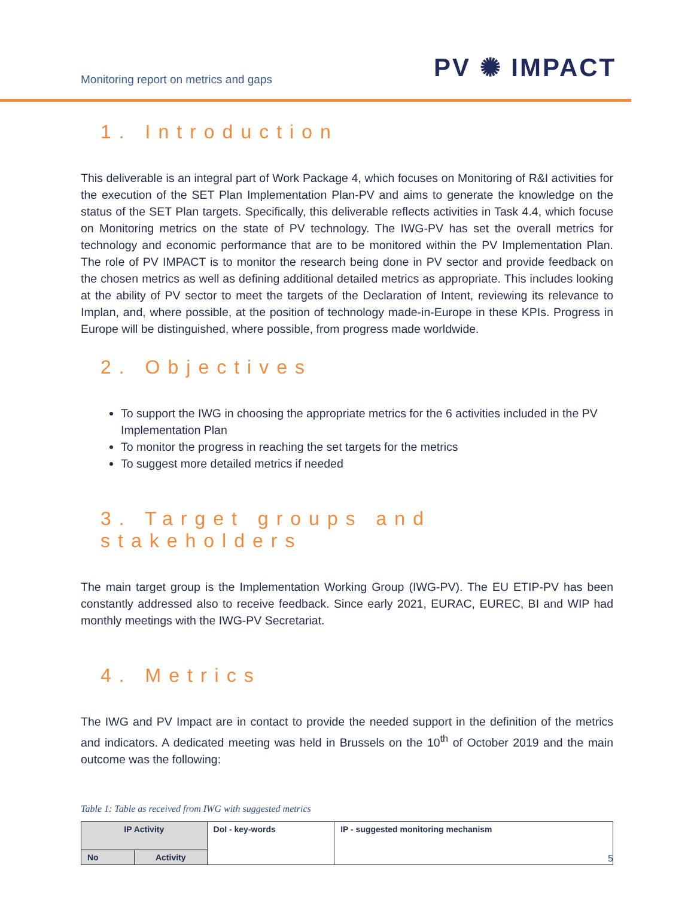Monitoring report on metrics and gaps
PV ✺ IMPACT
1. Introduction
This deliverable is an integral part of Work Package 4, which focuses on Monitoring of R&I activities for the execution of the SET Plan Implementation Plan-PV and aims to generate the knowledge on the status of the SET Plan targets. Specifically, this deliverable reflects activities in Task 4.4, which focuse on Monitoring metrics on the state of PV technology. The IWG-PV has set the overall metrics for technology and economic performance that are to be monitored within the PV Implementation Plan. The role of PV IMPACT is to monitor the research being done in PV sector and provide feedback on the chosen metrics as well as defining additional detailed metrics as appropriate. This includes looking at the ability of PV sector to meet the targets of the Declaration of Intent, reviewing its relevance to Implan, and, where possible, at the position of technology made-in-Europe in these KPIs. Progress in Europe will be distinguished, where possible, from progress made worldwide.
2. Objectives
To support the IWG in choosing the appropriate metrics for the 6 activities included in the PV Implementation Plan
To monitor the progress in reaching the set targets for the metrics
To suggest more detailed metrics if needed
3. Target groups and stakeholders
The main target group is the Implementation Working Group (IWG-PV). The EU ETIP-PV has been constantly addressed also to receive feedback. Since early 2021, EURAC, EUREC, BI and WIP had monthly meetings with the IWG-PV Secretariat.
4. Metrics
The IWG and PV Impact are in contact to provide the needed support in the definition of the metrics and indicators. A dedicated meeting was held in Brussels on the 10<sup>th</sup> of October 2019 and the main outcome was the following:
Table 1: Table as received from IWG with suggested metrics
| IP Activity | | DoI - key-words | IP - suggested monitoring mechanism |
| No | Activity | | |
5